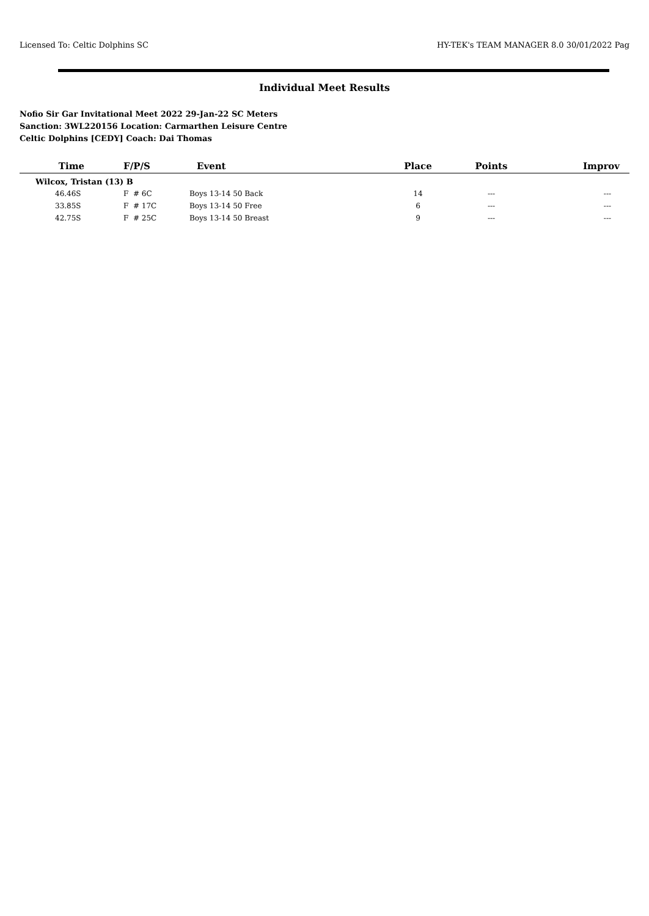Licensed To: Celtic Dolphins SC HY-TEK's TEAM MANAGER 8.0 30/01/2022 Pag
Individual Meet Results
Nofio Sir Gar Invitational Meet 2022 29-Jan-22 SC Meters
Sanction: 3WL220156 Location: Carmarthen Leisure Centre
Celtic Dolphins [CEDY] Coach: Dai Thomas
| Time | F/P/S | Event | Place | Points | Improv |
| --- | --- | --- | --- | --- | --- |
| Wilcox, Tristan (13) B | | | | | |
| 46.46S | F # 6C | Boys 13-14 50 Back | 14 | --- | --- |
| 33.85S | F # 17C | Boys 13-14 50 Free | 6 | --- | --- |
| 42.75S | F # 25C | Boys 13-14 50 Breast | 9 | --- | --- |